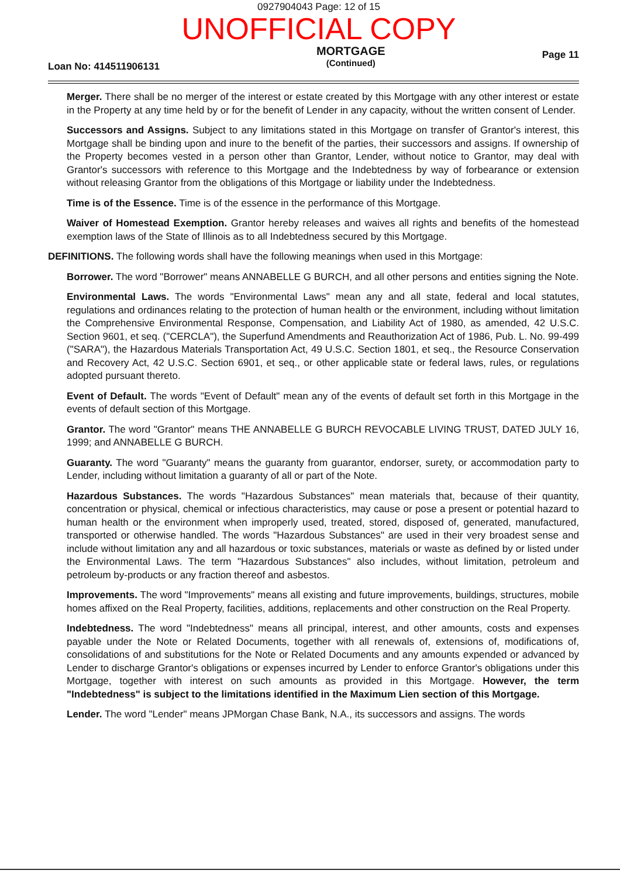0927904043 Page: 12 of 15
UNOFFICIAL COPY
Loan No: 414511906131
MORTGAGE
(Continued)
Page 11
Merger. There shall be no merger of the interest or estate created by this Mortgage with any other interest or estate in the Property at any time held by or for the benefit of Lender in any capacity, without the written consent of Lender.
Successors and Assigns. Subject to any limitations stated in this Mortgage on transfer of Grantor's interest, this Mortgage shall be binding upon and inure to the benefit of the parties, their successors and assigns. If ownership of the Property becomes vested in a person other than Grantor, Lender, without notice to Grantor, may deal with Grantor's successors with reference to this Mortgage and the Indebtedness by way of forbearance or extension without releasing Grantor from the obligations of this Mortgage or liability under the Indebtedness.
Time is of the Essence. Time is of the essence in the performance of this Mortgage.
Waiver of Homestead Exemption. Grantor hereby releases and waives all rights and benefits of the homestead exemption laws of the State of Illinois as to all Indebtedness secured by this Mortgage.
DEFINITIONS. The following words shall have the following meanings when used in this Mortgage:
Borrower. The word "Borrower" means ANNABELLE G BURCH, and all other persons and entities signing the Note.
Environmental Laws. The words "Environmental Laws" mean any and all state, federal and local statutes, regulations and ordinances relating to the protection of human health or the environment, including without limitation the Comprehensive Environmental Response, Compensation, and Liability Act of 1980, as amended, 42 U.S.C. Section 9601, et seq. ("CERCLA"), the Superfund Amendments and Reauthorization Act of 1986, Pub. L. No. 99-499 ("SARA"), the Hazardous Materials Transportation Act, 49 U.S.C. Section 1801, et seq., the Resource Conservation and Recovery Act, 42 U.S.C. Section 6901, et seq., or other applicable state or federal laws, rules, or regulations adopted pursuant thereto.
Event of Default. The words "Event of Default" mean any of the events of default set forth in this Mortgage in the events of default section of this Mortgage.
Grantor. The word "Grantor" means THE ANNABELLE G BURCH REVOCABLE LIVING TRUST, DATED JULY 16, 1999; and ANNABELLE G BURCH.
Guaranty. The word "Guaranty" means the guaranty from guarantor, endorser, surety, or accommodation party to Lender, including without limitation a guaranty of all or part of the Note.
Hazardous Substances. The words "Hazardous Substances" mean materials that, because of their quantity, concentration or physical, chemical or infectious characteristics, may cause or pose a present or potential hazard to human health or the environment when improperly used, treated, stored, disposed of, generated, manufactured, transported or otherwise handled. The words "Hazardous Substances" are used in their very broadest sense and include without limitation any and all hazardous or toxic substances, materials or waste as defined by or listed under the Environmental Laws. The term "Hazardous Substances" also includes, without limitation, petroleum and petroleum by-products or any fraction thereof and asbestos.
Improvements. The word "Improvements" means all existing and future improvements, buildings, structures, mobile homes affixed on the Real Property, facilities, additions, replacements and other construction on the Real Property.
Indebtedness. The word "Indebtedness" means all principal, interest, and other amounts, costs and expenses payable under the Note or Related Documents, together with all renewals of, extensions of, modifications of, consolidations of and substitutions for the Note or Related Documents and any amounts expended or advanced by Lender to discharge Grantor's obligations or expenses incurred by Lender to enforce Grantor's obligations under this Mortgage, together with interest on such amounts as provided in this Mortgage. However, the term "Indebtedness" is subject to the limitations identified in the Maximum Lien section of this Mortgage.
Lender. The word "Lender" means JPMorgan Chase Bank, N.A., its successors and assigns. The words